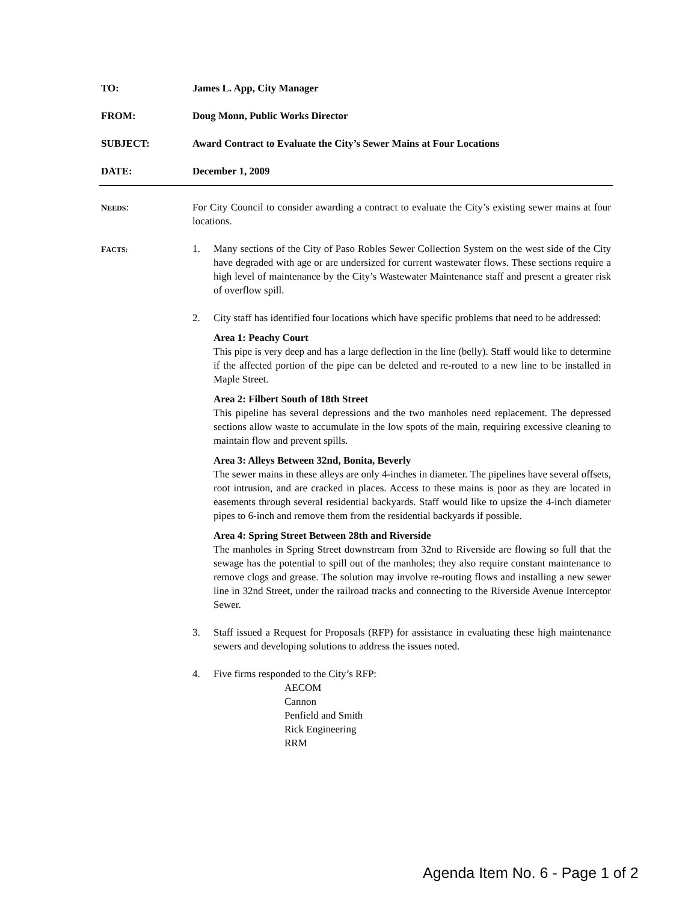TO: James L. App, City Manager
FROM: Doug Monn, Public Works Director
SUBJECT: Award Contract to Evaluate the City’s Sewer Mains at Four Locations
DATE: December 1, 2009
NEEDS: For City Council to consider awarding a contract to evaluate the City’s existing sewer mains at four locations.
FACTS:
1. Many sections of the City of Paso Robles Sewer Collection System on the west side of the City have degraded with age or are undersized for current wastewater flows. These sections require a high level of maintenance by the City’s Wastewater Maintenance staff and present a greater risk of overflow spill.
2. City staff has identified four locations which have specific problems that need to be addressed:
Area 1: Peachy Court
This pipe is very deep and has a large deflection in the line (belly). Staff would like to determine if the affected portion of the pipe can be deleted and re-routed to a new line to be installed in Maple Street.
Area 2: Filbert South of 18th Street
This pipeline has several depressions and the two manholes need replacement. The depressed sections allow waste to accumulate in the low spots of the main, requiring excessive cleaning to maintain flow and prevent spills.
Area 3: Alleys Between 32nd, Bonita, Beverly
The sewer mains in these alleys are only 4-inches in diameter. The pipelines have several offsets, root intrusion, and are cracked in places. Access to these mains is poor as they are located in easements through several residential backyards. Staff would like to upsize the 4-inch diameter pipes to 6-inch and remove them from the residential backyards if possible.
Area 4: Spring Street Between 28th and Riverside
The manholes in Spring Street downstream from 32nd to Riverside are flowing so full that the sewage has the potential to spill out of the manholes; they also require constant maintenance to remove clogs and grease. The solution may involve re-routing flows and installing a new sewer line in 32nd Street, under the railroad tracks and connecting to the Riverside Avenue Interceptor Sewer.
3. Staff issued a Request for Proposals (RFP) for assistance in evaluating these high maintenance sewers and developing solutions to address the issues noted.
4. Five firms responded to the City’s RFP:
AECOM
Cannon
Penfield and Smith
Rick Engineering
RRM
Agenda Item No. 6 - Page 1 of 2